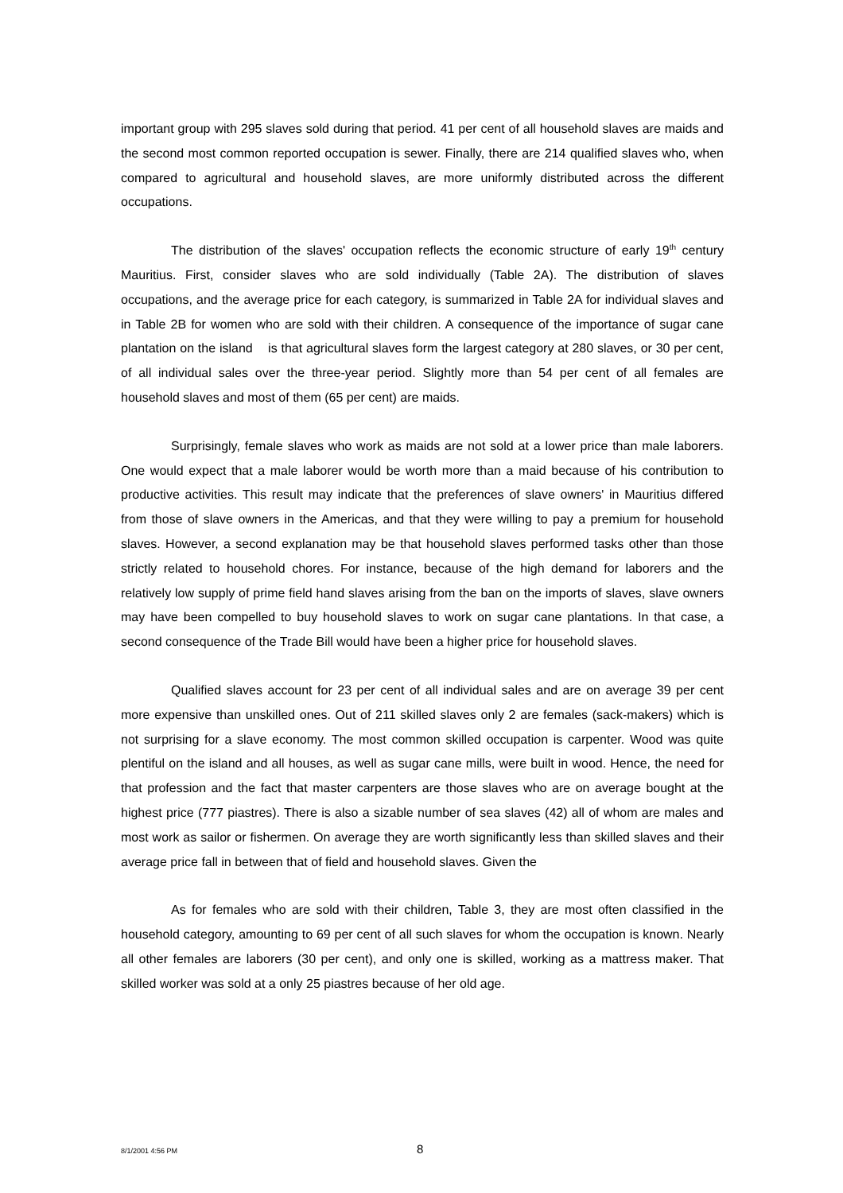important group with 295 slaves sold during that period. 41 per cent of all household slaves are maids and the second most common reported occupation is sewer. Finally, there are 214 qualified slaves who, when compared to agricultural and household slaves, are more uniformly distributed across the different occupations.
The distribution of the slaves' occupation reflects the economic structure of early 19<sup>th</sup> century Mauritius. First, consider slaves who are sold individually (Table 2A). The distribution of slaves occupations, and the average price for each category, is summarized in Table 2A for individual slaves and in Table 2B for women who are sold with their children. A consequence of the importance of sugar cane plantation on the island is that agricultural slaves form the largest category at 280 slaves, or 30 per cent, of all individual sales over the three-year period. Slightly more than 54 per cent of all females are household slaves and most of them (65 per cent) are maids.
Surprisingly, female slaves who work as maids are not sold at a lower price than male laborers. One would expect that a male laborer would be worth more than a maid because of his contribution to productive activities. This result may indicate that the preferences of slave owners' in Mauritius differed from those of slave owners in the Americas, and that they were willing to pay a premium for household slaves. However, a second explanation may be that household slaves performed tasks other than those strictly related to household chores. For instance, because of the high demand for laborers and the relatively low supply of prime field hand slaves arising from the ban on the imports of slaves, slave owners may have been compelled to buy household slaves to work on sugar cane plantations. In that case, a second consequence of the Trade Bill would have been a higher price for household slaves.
Qualified slaves account for 23 per cent of all individual sales and are on average 39 per cent more expensive than unskilled ones. Out of 211 skilled slaves only 2 are females (sack-makers) which is not surprising for a slave economy. The most common skilled occupation is carpenter. Wood was quite plentiful on the island and all houses, as well as sugar cane mills, were built in wood. Hence, the need for that profession and the fact that master carpenters are those slaves who are on average bought at the highest price (777 piastres). There is also a sizable number of sea slaves (42) all of whom are males and most work as sailor or fishermen. On average they are worth significantly less than skilled slaves and their average price fall in between that of field and household slaves. Given the
As for females who are sold with their children, Table 3, they are most often classified in the household category, amounting to 69 per cent of all such slaves for whom the occupation is known. Nearly all other females are laborers (30 per cent), and only one is skilled, working as a mattress maker. That skilled worker was sold at a only 25 piastres because of her old age.
8/1/2001 4:56 PM 8